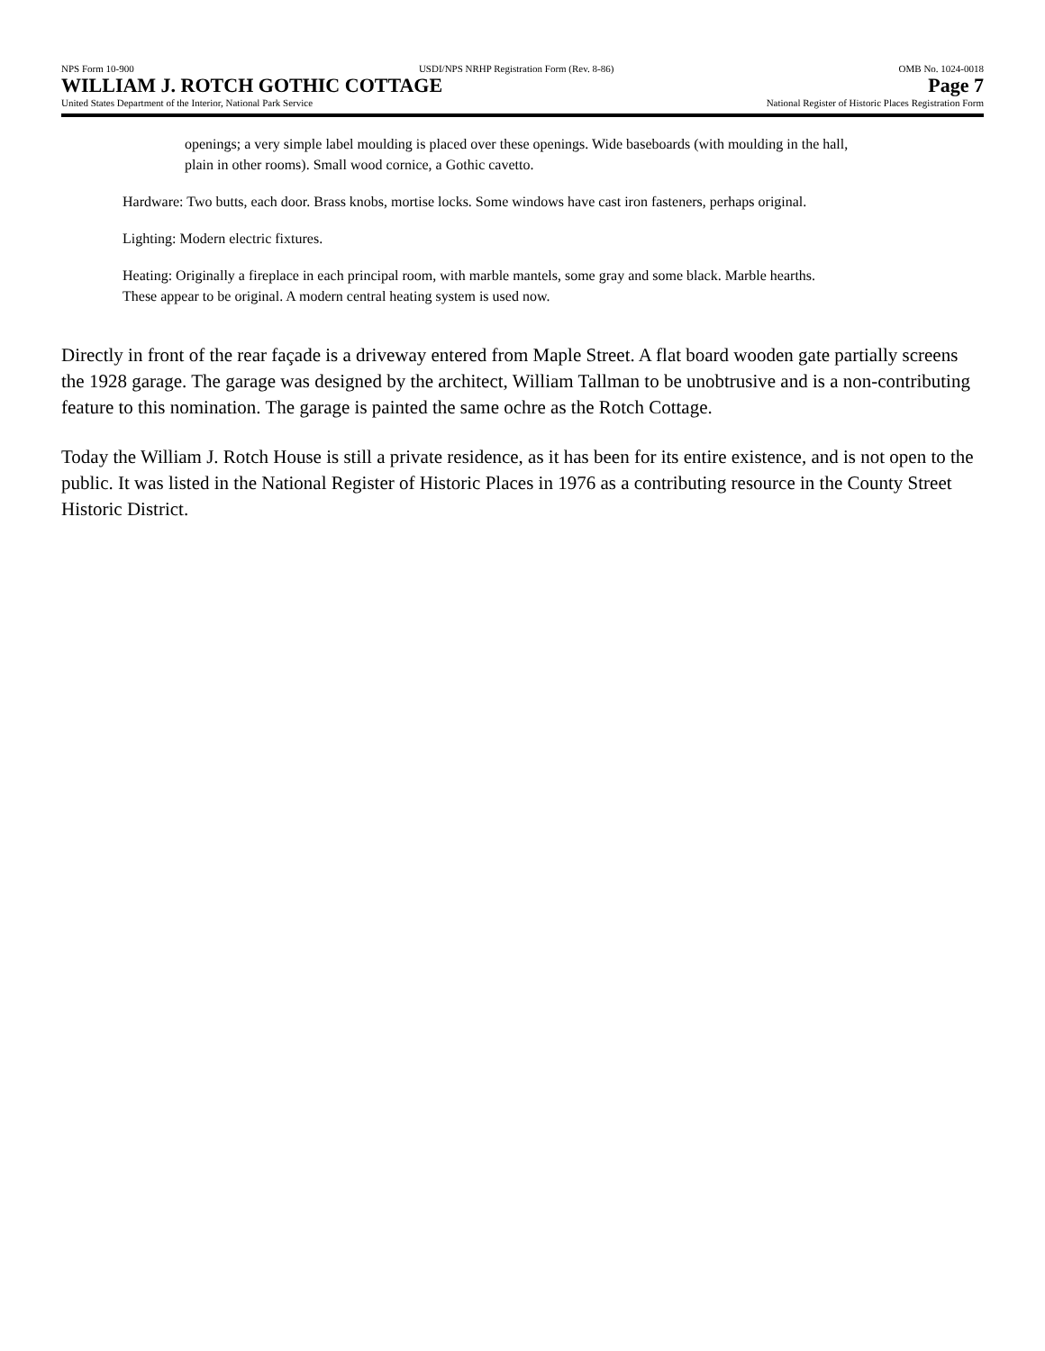NPS Form 10-900 USDI/NPS NRHP Registration Form (Rev. 8-86) OMB No. 1024-0018
WILLIAM J. ROTCH GOTHIC COTTAGE Page 7
United States Department of the Interior, National Park Service National Register of Historic Places Registration Form
openings; a very simple label moulding is placed over these openings. Wide baseboards (with moulding in the hall, plain in other rooms). Small wood cornice, a Gothic cavetto.
Hardware: Two butts, each door. Brass knobs, mortise locks. Some windows have cast iron fasteners, perhaps original.
Lighting: Modern electric fixtures.
Heating: Originally a fireplace in each principal room, with marble mantels, some gray and some black. Marble hearths. These appear to be original. A modern central heating system is used now.
Directly in front of the rear façade is a driveway entered from Maple Street. A flat board wooden gate partially screens the 1928 garage. The garage was designed by the architect, William Tallman to be unobtrusive and is a non-contributing feature to this nomination. The garage is painted the same ochre as the Rotch Cottage.
Today the William J. Rotch House is still a private residence, as it has been for its entire existence, and is not open to the public. It was listed in the National Register of Historic Places in 1976 as a contributing resource in the County Street Historic District.